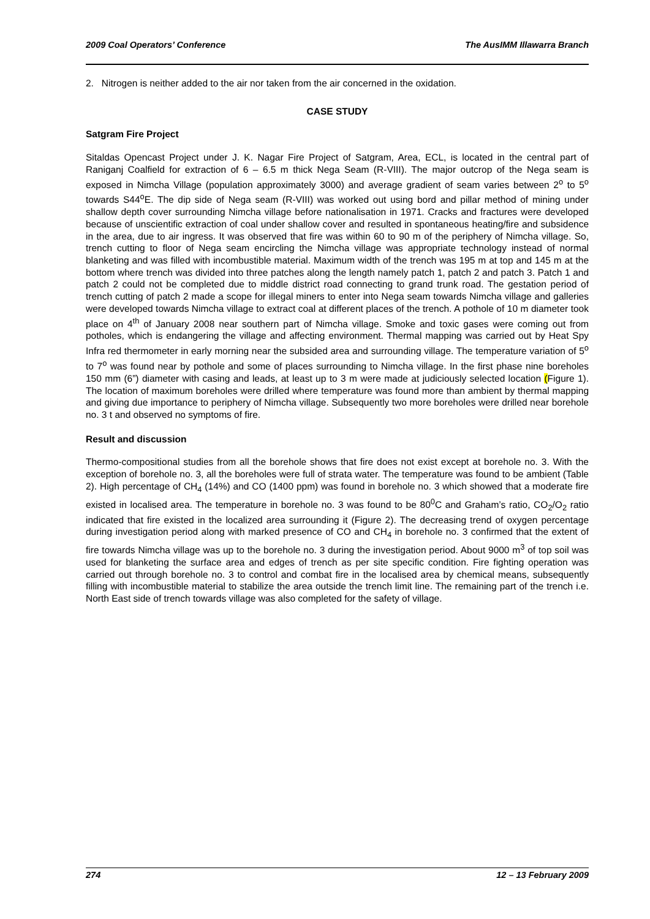2009 Coal Operators’ Conference The AusIMM Illawarra Branch
2. Nitrogen is neither added to the air nor taken from the air concerned in the oxidation.
CASE STUDY
Satgram Fire Project
Sitaldas Opencast Project under J. K. Nagar Fire Project of Satgram, Area, ECL, is located in the central part of Raniganj Coalfield for extraction of 6 – 6.5 m thick Nega Seam (R-VIII). The major outcrop of the Nega seam is exposed in Nimcha Village (population approximately 3000) and average gradient of seam varies between 2<sup>o</sup> to 5<sup>o</sup> towards S44<sup>o</sup>E. The dip side of Nega seam (R-VIII) was worked out using bord and pillar method of mining under shallow depth cover surrounding Nimcha village before nationalisation in 1971. Cracks and fractures were developed because of unscientific extraction of coal under shallow cover and resulted in spontaneous heating/fire and subsidence in the area, due to air ingress. It was observed that fire was within 60 to 90 m of the periphery of Nimcha village. So, trench cutting to floor of Nega seam encircling the Nimcha village was appropriate technology instead of normal blanketing and was filled with incombustible material. Maximum width of the trench was 195 m at top and 145 m at the bottom where trench was divided into three patches along the length namely patch 1, patch 2 and patch 3. Patch 1 and patch 2 could not be completed due to middle district road connecting to grand trunk road. The gestation period of trench cutting of patch 2 made a scope for illegal miners to enter into Nega seam towards Nimcha village and galleries were developed towards Nimcha village to extract coal at different places of the trench. A pothole of 10 m diameter took place on 4<sup>th</sup> of January 2008 near southern part of Nimcha village. Smoke and toxic gases were coming out from potholes, which is endangering the village and affecting environment. Thermal mapping was carried out by Heat Spy Infra red thermometer in early morning near the subsided area and surrounding village. The temperature variation of 5<sup>o</sup> to 7<sup>o</sup> was found near by pothole and some of places surrounding to Nimcha village. In the first phase nine boreholes 150 mm (6”) diameter with casing and leads, at least up to 3 m were made at judiciously selected location (Figure 1). The location of maximum boreholes were drilled where temperature was found more than ambient by thermal mapping and giving due importance to periphery of Nimcha village. Subsequently two more boreholes were drilled near borehole no. 3 t and observed no symptoms of fire.
Result and discussion
Thermo-compositional studies from all the borehole shows that fire does not exist except at borehole no. 3. With the exception of borehole no. 3, all the boreholes were full of strata water. The temperature was found to be ambient (Table 2). High percentage of CH<sub>4</sub> (14%) and CO (1400 ppm) was found in borehole no. 3 which showed that a moderate fire existed in localised area. The temperature in borehole no. 3 was found to be 80<sup>0</sup>C and Graham’s ratio, CO<sub>2</sub>/O<sub>2</sub> ratio indicated that fire existed in the localized area surrounding it (Figure 2). The decreasing trend of oxygen percentage during investigation period along with marked presence of CO and CH<sub>4</sub> in borehole no. 3 confirmed that the extent of fire towards Nimcha village was up to the borehole no. 3 during the investigation period. About 9000 m<sup>3</sup> of top soil was used for blanketing the surface area and edges of trench as per site specific condition. Fire fighting operation was carried out through borehole no. 3 to control and combat fire in the localised area by chemical means, subsequently filling with incombustible material to stabilize the area outside the trench limit line. The remaining part of the trench i.e. North East side of trench towards village was also completed for the safety of village.
274 12 – 13 February 2009